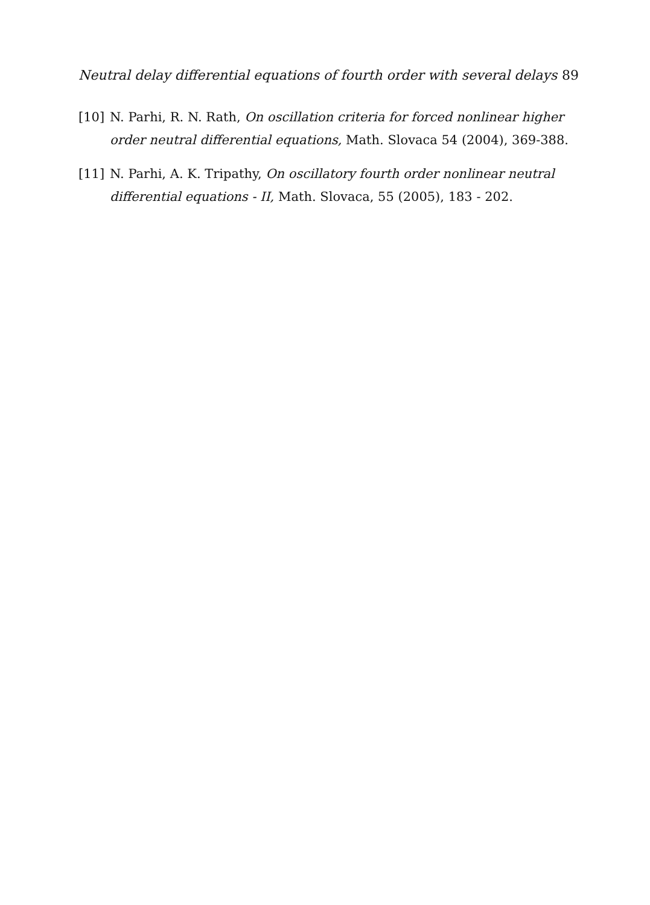Neutral delay differential equations of fourth order with several delays 89
[10] N. Parhi, R. N. Rath, On oscillation criteria for forced nonlinear higher order neutral differential equations, Math. Slovaca 54 (2004), 369-388.
[11] N. Parhi, A. K. Tripathy, On oscillatory fourth order nonlinear neutral differential equations - II, Math. Slovaca, 55 (2005), 183 - 202.